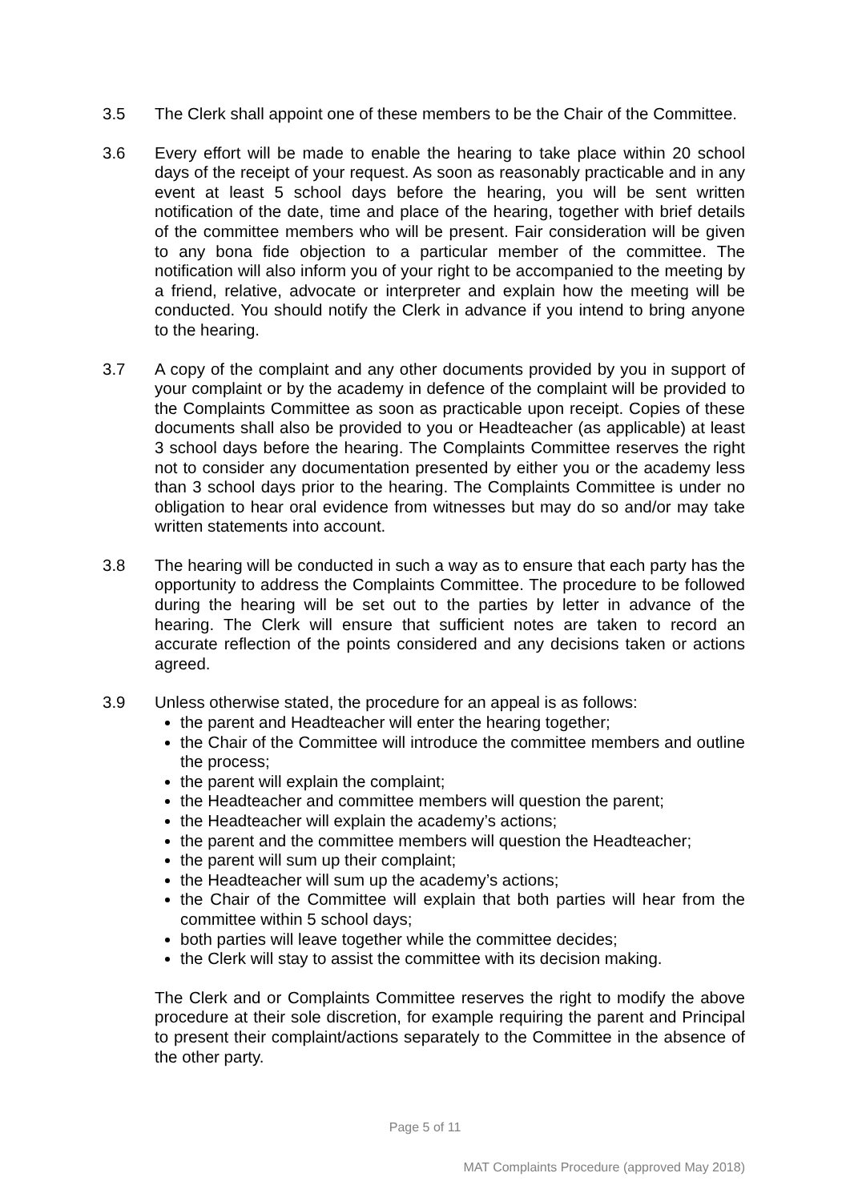3.5 The Clerk shall appoint one of these members to be the Chair of the Committee.
3.6 Every effort will be made to enable the hearing to take place within 20 school days of the receipt of your request. As soon as reasonably practicable and in any event at least 5 school days before the hearing, you will be sent written notification of the date, time and place of the hearing, together with brief details of the committee members who will be present. Fair consideration will be given to any bona fide objection to a particular member of the committee. The notification will also inform you of your right to be accompanied to the meeting by a friend, relative, advocate or interpreter and explain how the meeting will be conducted. You should notify the Clerk in advance if you intend to bring anyone to the hearing.
3.7 A copy of the complaint and any other documents provided by you in support of your complaint or by the academy in defence of the complaint will be provided to the Complaints Committee as soon as practicable upon receipt. Copies of these documents shall also be provided to you or Headteacher (as applicable) at least 3 school days before the hearing. The Complaints Committee reserves the right not to consider any documentation presented by either you or the academy less than 3 school days prior to the hearing. The Complaints Committee is under no obligation to hear oral evidence from witnesses but may do so and/or may take written statements into account.
3.8 The hearing will be conducted in such a way as to ensure that each party has the opportunity to address the Complaints Committee. The procedure to be followed during the hearing will be set out to the parties by letter in advance of the hearing. The Clerk will ensure that sufficient notes are taken to record an accurate reflection of the points considered and any decisions taken or actions agreed.
3.9 Unless otherwise stated, the procedure for an appeal is as follows:
the parent and Headteacher will enter the hearing together;
the Chair of the Committee will introduce the committee members and outline the process;
the parent will explain the complaint;
the Headteacher and committee members will question the parent;
the Headteacher will explain the academy’s actions;
the parent and the committee members will question the Headteacher;
the parent will sum up their complaint;
the Headteacher will sum up the academy’s actions;
the Chair of the Committee will explain that both parties will hear from the committee within 5 school days;
both parties will leave together while the committee decides;
the Clerk will stay to assist the committee with its decision making.
The Clerk and or Complaints Committee reserves the right to modify the above procedure at their sole discretion, for example requiring the parent and Principal to present their complaint/actions separately to the Committee in the absence of the other party.
Page 5 of 11
MAT Complaints Procedure (approved May 2018)